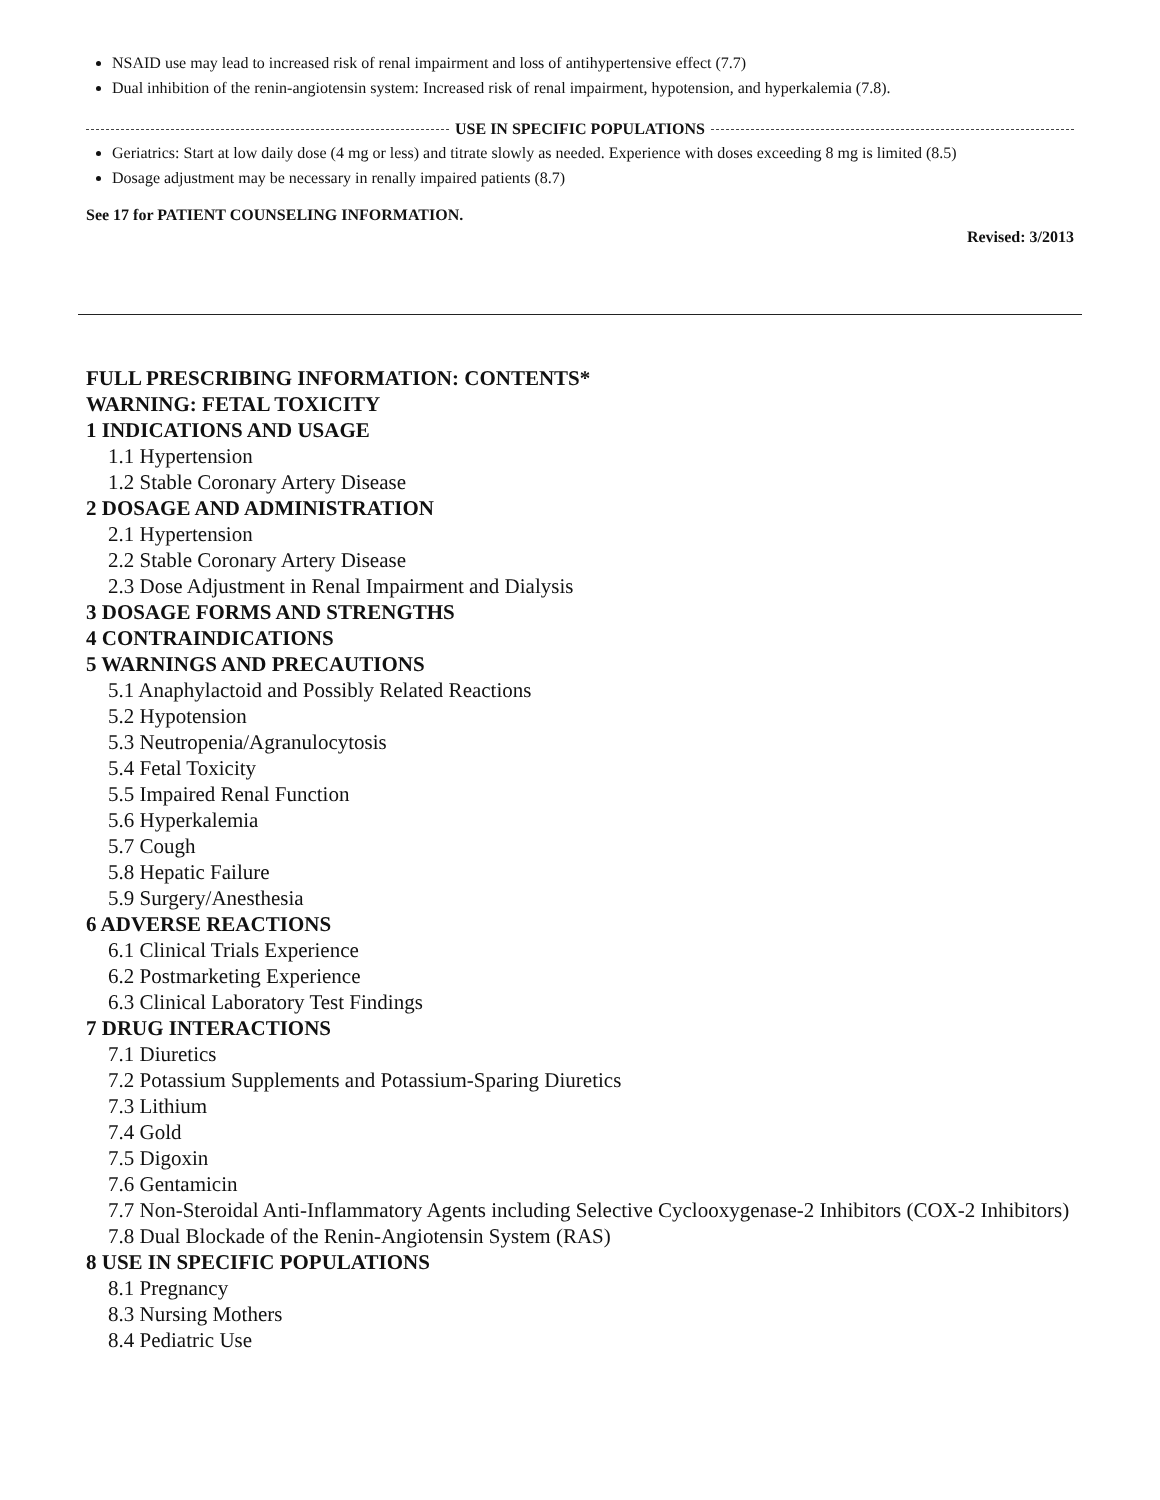NSAID use may lead to increased risk of renal impairment and loss of antihypertensive effect (7.7)
Dual inhibition of the renin-angiotensin system: Increased risk of renal impairment, hypotension, and hyperkalemia (7.8).
USE IN SPECIFIC POPULATIONS
Geriatrics: Start at low daily dose (4 mg or less) and titrate slowly as needed. Experience with doses exceeding 8 mg is limited (8.5)
Dosage adjustment may be necessary in renally impaired patients (8.7)
See 17 for PATIENT COUNSELING INFORMATION.
Revised: 3/2013
FULL PRESCRIBING INFORMATION: CONTENTS*
WARNING: FETAL TOXICITY
1 INDICATIONS AND USAGE
1.1 Hypertension
1.2 Stable Coronary Artery Disease
2 DOSAGE AND ADMINISTRATION
2.1 Hypertension
2.2 Stable Coronary Artery Disease
2.3 Dose Adjustment in Renal Impairment and Dialysis
3 DOSAGE FORMS AND STRENGTHS
4 CONTRAINDICATIONS
5 WARNINGS AND PRECAUTIONS
5.1 Anaphylactoid and Possibly Related Reactions
5.2 Hypotension
5.3 Neutropenia/Agranulocytosis
5.4 Fetal Toxicity
5.5 Impaired Renal Function
5.6 Hyperkalemia
5.7 Cough
5.8 Hepatic Failure
5.9 Surgery/Anesthesia
6 ADVERSE REACTIONS
6.1 Clinical Trials Experience
6.2 Postmarketing Experience
6.3 Clinical Laboratory Test Findings
7 DRUG INTERACTIONS
7.1 Diuretics
7.2 Potassium Supplements and Potassium-Sparing Diuretics
7.3 Lithium
7.4 Gold
7.5 Digoxin
7.6 Gentamicin
7.7 Non-Steroidal Anti-Inflammatory Agents including Selective Cyclooxygenase-2 Inhibitors (COX-2 Inhibitors)
7.8 Dual Blockade of the Renin-Angiotensin System (RAS)
8 USE IN SPECIFIC POPULATIONS
8.1 Pregnancy
8.3 Nursing Mothers
8.4 Pediatric Use